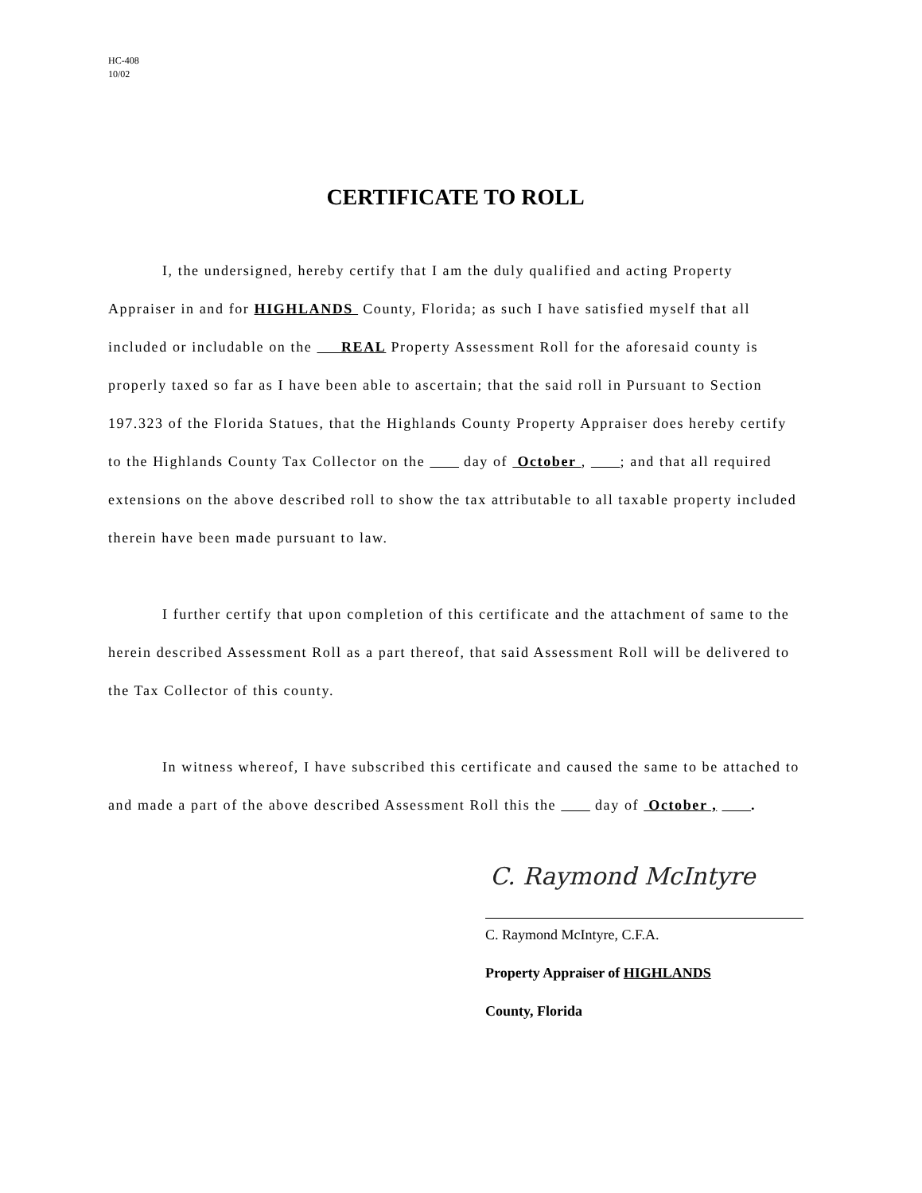HC-408
10/02
CERTIFICATE TO ROLL
I, the undersigned, hereby certify that I am the duly qualified and acting Property Appraiser in and for HIGHLANDS County, Florida; as such I have satisfied myself that all included or includable on the REAL Property Assessment Roll for the aforesaid county is properly taxed so far as I have been able to ascertain; that the said roll in Pursuant to Section 197.323 of the Florida Statues, that the Highlands County Property Appraiser does hereby certify to the Highlands County Tax Collector on the day of October , ; and that all required extensions on the above described roll to show the tax attributable to all taxable property included therein have been made pursuant to law.
I further certify that upon completion of this certificate and the attachment of same to the herein described Assessment Roll as a part thereof, that said Assessment Roll will be delivered to the Tax Collector of this county.
In witness whereof, I have subscribed this certificate and caused the same to be attached to and made a part of the above described Assessment Roll this the day of October , .
C. Raymond McIntyre
C. Raymond McIntyre, C.F.A.
Property Appraiser of HIGHLANDS
County, Florida